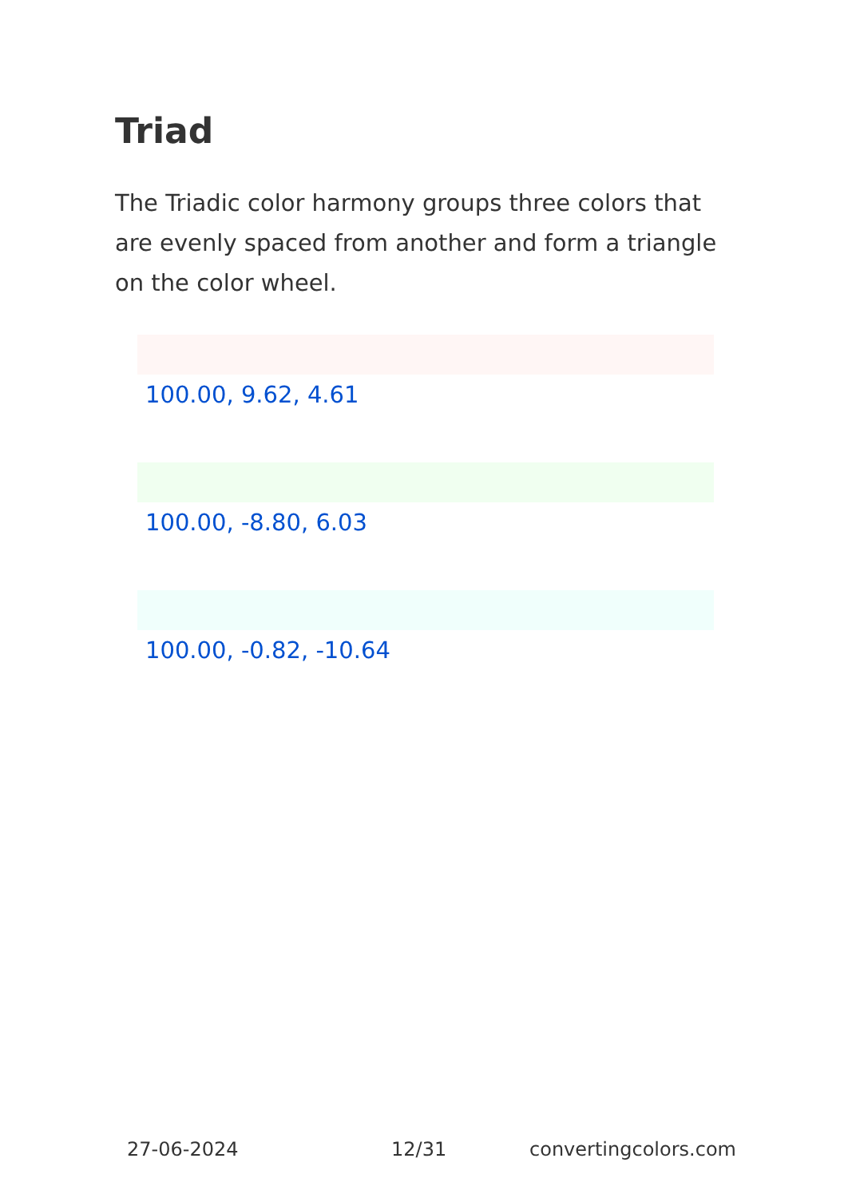Triad
The Triadic color harmony groups three colors that are evenly spaced from another and form a triangle on the color wheel.
100.00, 9.62, 4.61
100.00, -8.80, 6.03
100.00, -0.82, -10.64
27-06-2024 12/31 convertingcolors.com